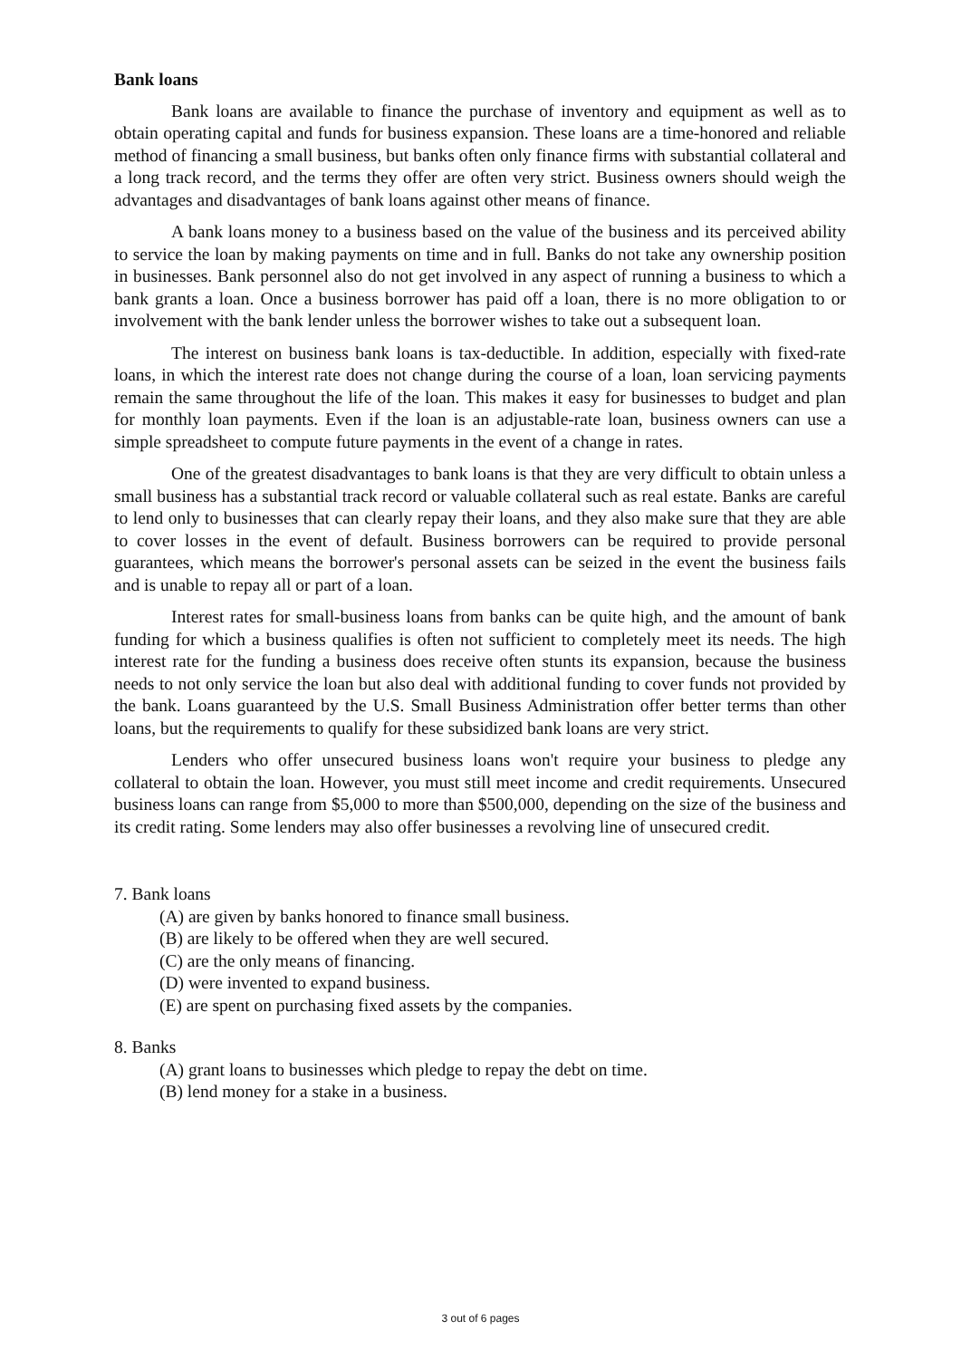Bank loans
Bank loans are available to finance the purchase of inventory and equipment as well as to obtain operating capital and funds for business expansion. These loans are a time-honored and reliable method of financing a small business, but banks often only finance firms with substantial collateral and a long track record, and the terms they offer are often very strict. Business owners should weigh the advantages and disadvantages of bank loans against other means of finance.
A bank loans money to a business based on the value of the business and its perceived ability to service the loan by making payments on time and in full. Banks do not take any ownership position in businesses. Bank personnel also do not get involved in any aspect of running a business to which a bank grants a loan. Once a business borrower has paid off a loan, there is no more obligation to or involvement with the bank lender unless the borrower wishes to take out a subsequent loan.
The interest on business bank loans is tax-deductible. In addition, especially with fixed-rate loans, in which the interest rate does not change during the course of a loan, loan servicing payments remain the same throughout the life of the loan. This makes it easy for businesses to budget and plan for monthly loan payments. Even if the loan is an adjustable-rate loan, business owners can use a simple spreadsheet to compute future payments in the event of a change in rates.
One of the greatest disadvantages to bank loans is that they are very difficult to obtain unless a small business has a substantial track record or valuable collateral such as real estate. Banks are careful to lend only to businesses that can clearly repay their loans, and they also make sure that they are able to cover losses in the event of default. Business borrowers can be required to provide personal guarantees, which means the borrower's personal assets can be seized in the event the business fails and is unable to repay all or part of a loan.
Interest rates for small-business loans from banks can be quite high, and the amount of bank funding for which a business qualifies is often not sufficient to completely meet its needs. The high interest rate for the funding a business does receive often stunts its expansion, because the business needs to not only service the loan but also deal with additional funding to cover funds not provided by the bank. Loans guaranteed by the U.S. Small Business Administration offer better terms than other loans, but the requirements to qualify for these subsidized bank loans are very strict.
Lenders who offer unsecured business loans won't require your business to pledge any collateral to obtain the loan. However, you must still meet income and credit requirements. Unsecured business loans can range from $5,000 to more than $500,000, depending on the size of the business and its credit rating. Some lenders may also offer businesses a revolving line of unsecured credit.
7. Bank loans
(A) are given by banks honored to finance small business.
(B) are likely to be offered when they are well secured.
(C) are the only means of financing.
(D) were invented to expand business.
(E) are spent on purchasing fixed assets by the companies.
8. Banks
(A) grant loans to businesses which pledge to repay the debt on time.
(B) lend money for a stake in a business.
3 out of 6 pages